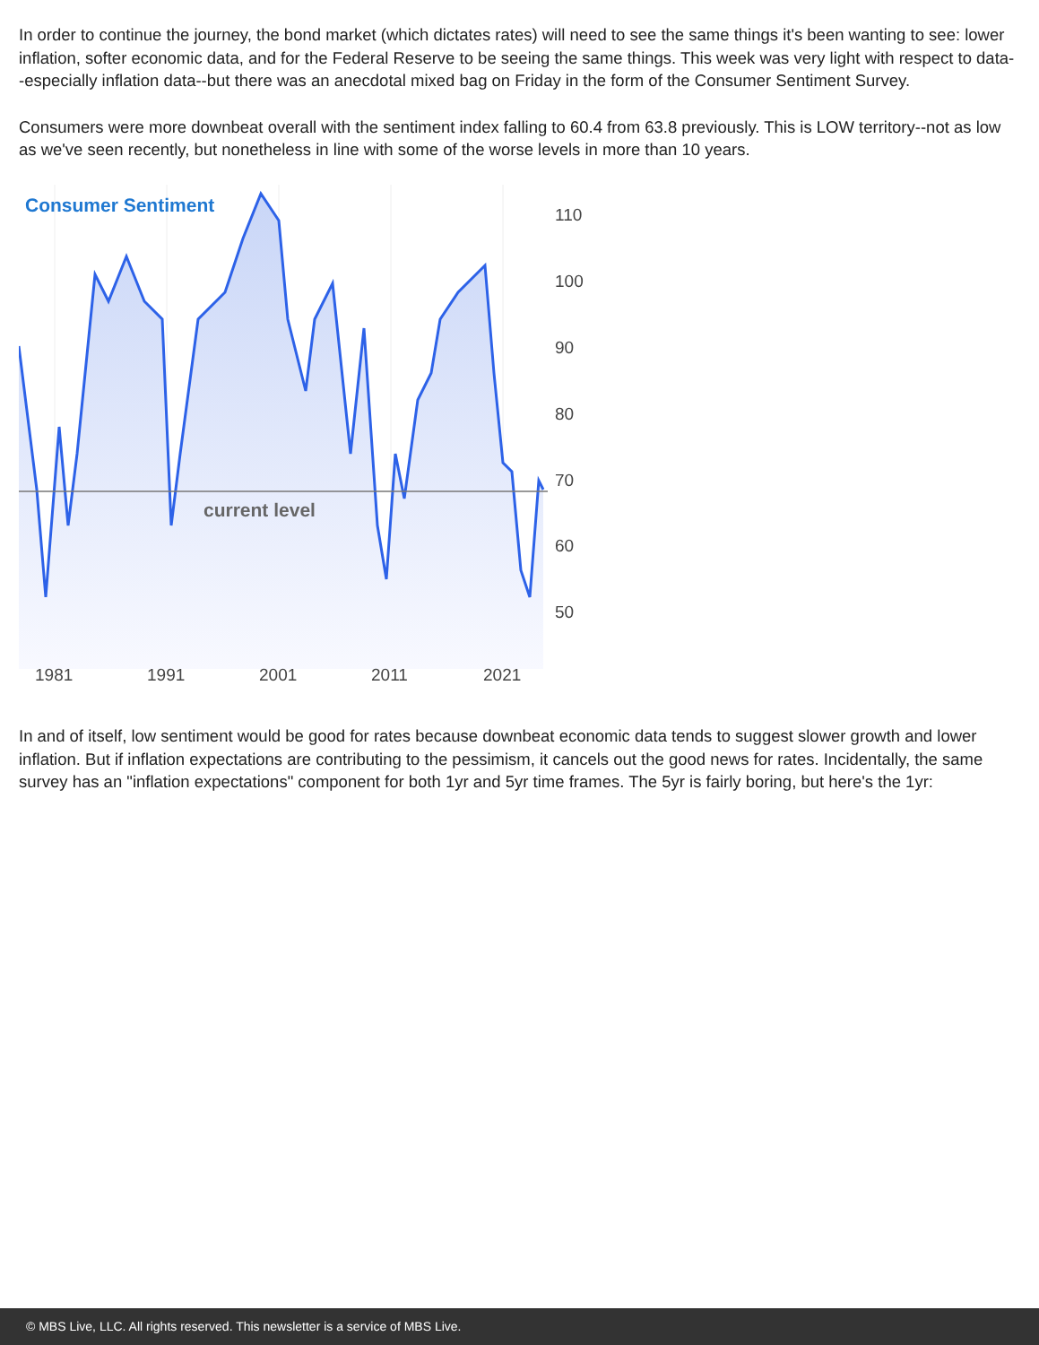In order to continue the journey, the bond market (which dictates rates) will need to see the same things it's been wanting to see: lower inflation, softer economic data, and for the Federal Reserve to be seeing the same things. This week was very light with respect to data--especially inflation data--but there was an anecdotal mixed bag on Friday in the form of the Consumer Sentiment Survey.
Consumers were more downbeat overall with the sentiment index falling to 60.4 from 63.8 previously. This is LOW territory--not as low as we've seen recently, but nonetheless in line with some of the worse levels in more than 10 years.
Consumer Sentiment
current level
110
100
90
80
70
60
50
1981
1991
2001
2011
2021
In and of itself, low sentiment would be good for rates because downbeat economic data tends to suggest slower growth and lower inflation. But if inflation expectations are contributing to the pessimism, it cancels out the good news for rates. Incidentally, the same survey has an "inflation expectations" component for both 1yr and 5yr time frames. The 5yr is fairly boring, but here's the 1yr:
© MBS Live, LLC. All rights reserved. This newsletter is a service of MBS Live.